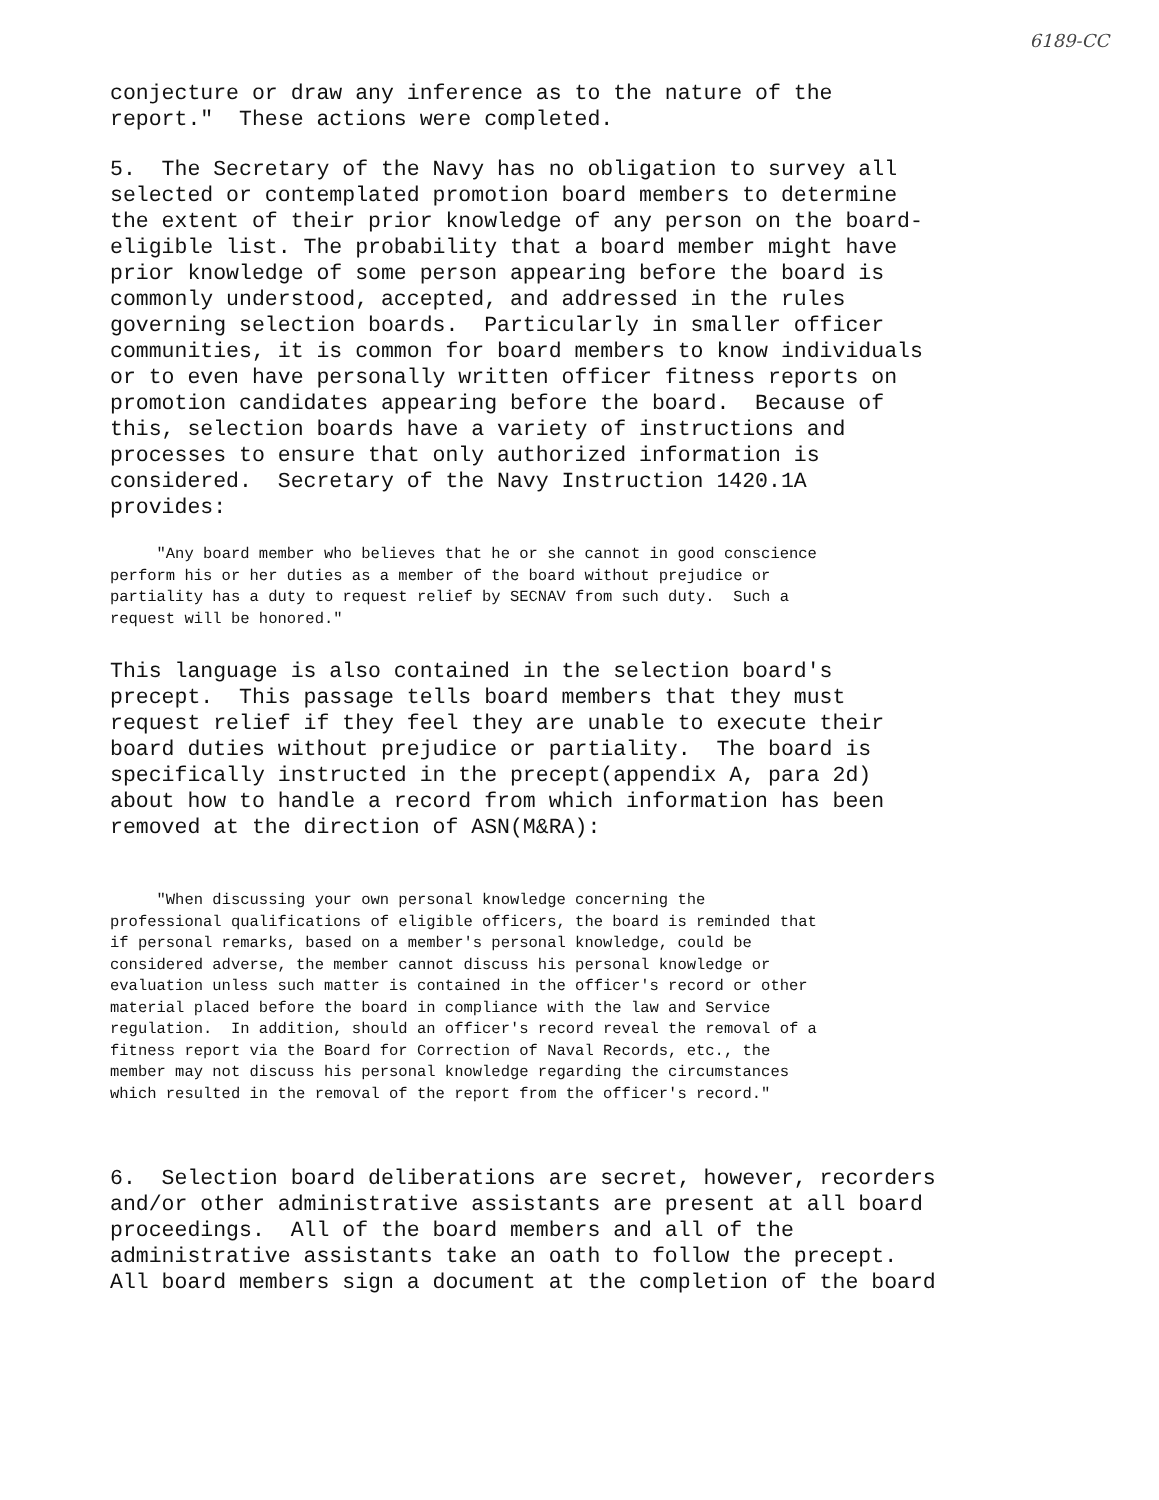6189-CC
conjecture or draw any inference as to the nature of the report." These actions were completed.
5. The Secretary of the Navy has no obligation to survey all selected or contemplated promotion board members to determine the extent of their prior knowledge of any person on the board- eligible list. The probability that a board member might have prior knowledge of some person appearing before the board is commonly understood, accepted, and addressed in the rules governing selection boards. Particularly in smaller officer communities, it is common for board members to know individuals or to even have personally written officer fitness reports on promotion candidates appearing before the board. Because of this, selection boards have a variety of instructions and processes to ensure that only authorized information is considered. Secretary of the Navy Instruction 1420.1A provides:
"Any board member who believes that he or she cannot in good conscience perform his or her duties as a member of the board without prejudice or partiality has a duty to request relief by SECNAV from such duty. Such a request will be honored."
This language is also contained in the selection board's precept. This passage tells board members that they must request relief if they feel they are unable to execute their board duties without prejudice or partiality. The board is specifically instructed in the precept(appendix A, para 2d) about how to handle a record from which information has been removed at the direction of ASN(M&RA):
"When discussing your own personal knowledge concerning the professional qualifications of eligible officers, the board is reminded that if personal remarks, based on a member's personal knowledge, could be considered adverse, the member cannot discuss his personal knowledge or evaluation unless such matter is contained in the officer's record or other material placed before the board in compliance with the law and Service regulation. In addition, should an officer's record reveal the removal of a fitness report via the Board for Correction of Naval Records, etc., the member may not discuss his personal knowledge regarding the circumstances which resulted in the removal of the report from the officer's record."
6. Selection board deliberations are secret, however, recorders and/or other administrative assistants are present at all board proceedings. All of the board members and all of the administrative assistants take an oath to follow the precept. All board members sign a document at the completion of the board